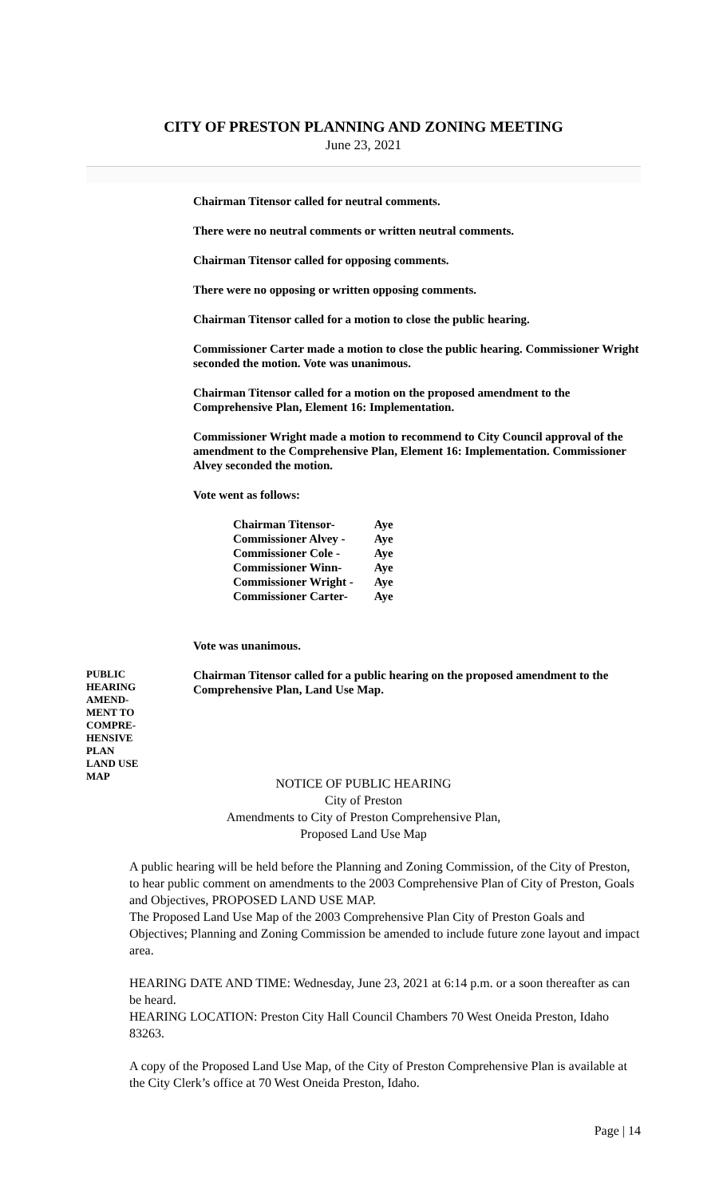CITY OF PRESTON PLANNING AND ZONING MEETING
June 23, 2021
Chairman Titensor called for neutral comments.
There were no neutral comments or written neutral comments.
Chairman Titensor called for opposing comments.
There were no opposing or written opposing comments.
Chairman Titensor called for a motion to close the public hearing.
Commissioner Carter made a motion to close the public hearing. Commissioner Wright seconded the motion. Vote was unanimous.
Chairman Titensor called for a motion on the proposed amendment to the Comprehensive Plan, Element 16: Implementation.
Commissioner Wright made a motion to recommend to City Council approval of the amendment to the Comprehensive Plan, Element 16: Implementation. Commissioner Alvey seconded the motion.
Vote went as follows:
| Chairman Titensor- | Aye |
| Commissioner Alvey - | Aye |
| Commissioner Cole - | Aye |
| Commissioner Winn- | Aye |
| Commissioner Wright - | Aye |
| Commissioner Carter- | Aye |
Vote was unanimous.
PUBLIC
HEARING
AMEND-
MENT TO
COMPRE-
HENSIVE
PLAN
LAND USE
MAP
Chairman Titensor called for a public hearing on the proposed amendment to the Comprehensive Plan, Land Use Map.
NOTICE OF PUBLIC HEARING
City of Preston
Amendments to City of Preston Comprehensive Plan,
Proposed Land Use Map
A public hearing will be held before the Planning and Zoning Commission, of the City of Preston, to hear public comment on amendments to the 2003 Comprehensive Plan of City of Preston, Goals and Objectives, PROPOSED LAND USE MAP.
The Proposed Land Use Map of the 2003 Comprehensive Plan City of Preston Goals and Objectives; Planning and Zoning Commission be amended to include future zone layout and impact area.
HEARING DATE AND TIME: Wednesday, June 23, 2021 at 6:14 p.m. or a soon thereafter as can be heard.
HEARING LOCATION: Preston City Hall Council Chambers 70 West Oneida Preston, Idaho 83263.
A copy of the Proposed Land Use Map, of the City of Preston Comprehensive Plan is available at the City Clerk’s office at 70 West Oneida Preston, Idaho.
Page | 14